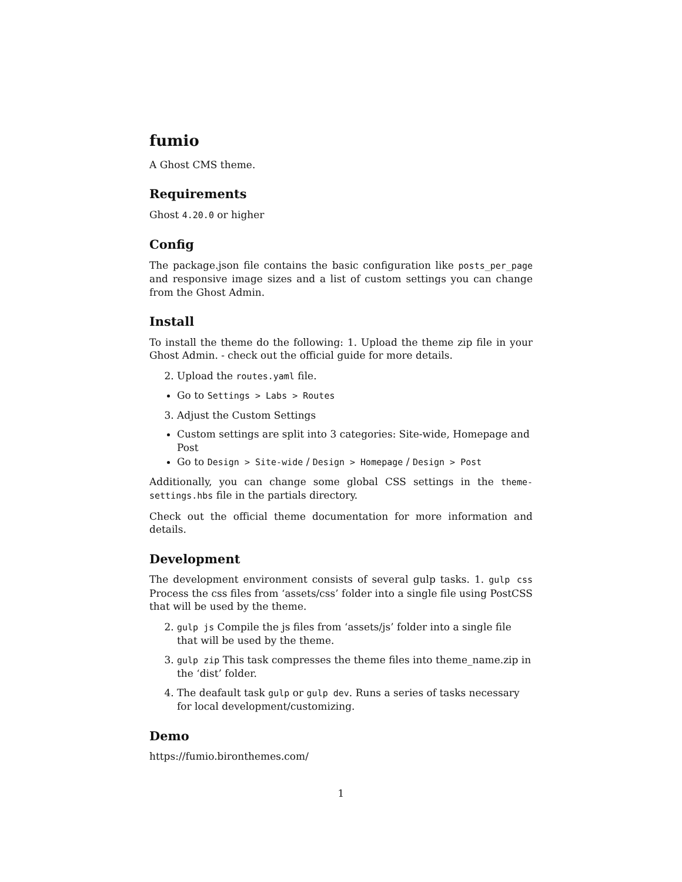fumio
A Ghost CMS theme.
Requirements
Ghost 4.20.0 or higher
Config
The package.json file contains the basic configuration like posts_per_page and responsive image sizes and a list of custom settings you can change from the Ghost Admin.
Install
To install the theme do the following: 1. Upload the theme zip file in your Ghost Admin. - check out the official guide for more details.
2. Upload the routes.yaml file.
Go to Settings > Labs > Routes
3. Adjust the Custom Settings
Custom settings are split into 3 categories: Site-wide, Homepage and Post
Go to Design > Site-wide / Design > Homepage / Design > Post
Additionally, you can change some global CSS settings in the theme-settings.hbs file in the partials directory.
Check out the official theme documentation for more information and details.
Development
The development environment consists of several gulp tasks. 1. gulp css Process the css files from ‘assets/css’ folder into a single file using PostCSS that will be used by the theme.
2. gulp js Compile the js files from ‘assets/js’ folder into a single file that will be used by the theme.
3. gulp zip This task compresses the theme files into theme_name.zip in the ‘dist’ folder.
4. The deafault task gulp or gulp dev. Runs a series of tasks necessary for local development/customizing.
Demo
https://fumio.bironthemes.com/
1